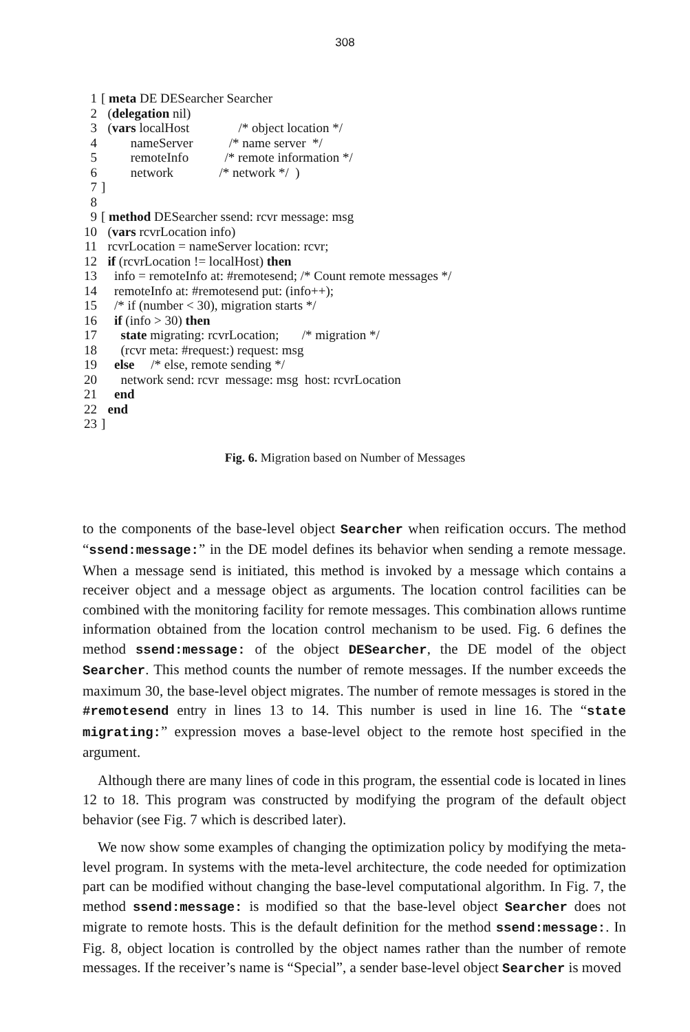308
| 1 | [ meta DE DESearcher Searcher |
| 2 | ( delegation nil) |
| 3 | ( vars localHost /* object location */ |
| 4 | nameServer /* name server */ |
| 5 | remoteInfo /* remote information */ |
| 6 | network /* network */ ) |
| 7 | ] |
| 8 | |
| 9 | [ method DESearcher ssend: rcvr message: msg |
| 10 | ( vars rcvrLocation info) |
| 11 | rcvrLocation = nameServer location: rcvr; |
| 12 | if (rcvrLocation != localHost) then |
| 13 | info = remoteInfo at: #remotesend; /* Count remote messages */ |
| 14 | remoteInfo at: #remotesend put: (info++); |
| 15 | /* if (number < 30), migration starts */ |
| 16 | if (info > 30) then |
| 17 | state migrating: rcvrLocation; /* migration */ |
| 18 | (rcvr meta: #request:) request: msg |
| 19 | else /* else, remote sending */ |
| 20 | network send: rcvr message: msg host: rcvrLocation |
| 21 | end |
| 22 | end |
| 23 | ] |
Fig. 6. Migration based on Number of Messages
to the components of the base-level object Searcher when reification occurs. The method “ssend:message:” in the DE model defines its behavior when sending a remote message. When a message send is initiated, this method is invoked by a message which contains a receiver object and a message object as arguments. The location control facilities can be combined with the monitoring facility for remote messages. This combination allows runtime information obtained from the location control mechanism to be used. Fig. 6 defines the method ssend:message: of the object DESearcher, the DE model of the object Searcher. This method counts the number of remote messages. If the number exceeds the maximum 30, the base-level object migrates. The number of remote messages is stored in the #remotesend entry in lines 13 to 14. This number is used in line 16. The “state migrating:” expression moves a base-level object to the remote host specified in the argument.
Although there are many lines of code in this program, the essential code is located in lines 12 to 18. This program was constructed by modifying the program of the default object behavior (see Fig. 7 which is described later).
We now show some examples of changing the optimization policy by modifying the meta-level program. In systems with the meta-level architecture, the code needed for optimization part can be modified without changing the base-level computational algorithm. In Fig. 7, the method ssend:message: is modified so that the base-level object Searcher does not migrate to remote hosts. This is the default definition for the method ssend:message:. In Fig. 8, object location is controlled by the object names rather than the number of remote messages. If the receiver’s name is “Special”, a sender base-level object Searcher is moved